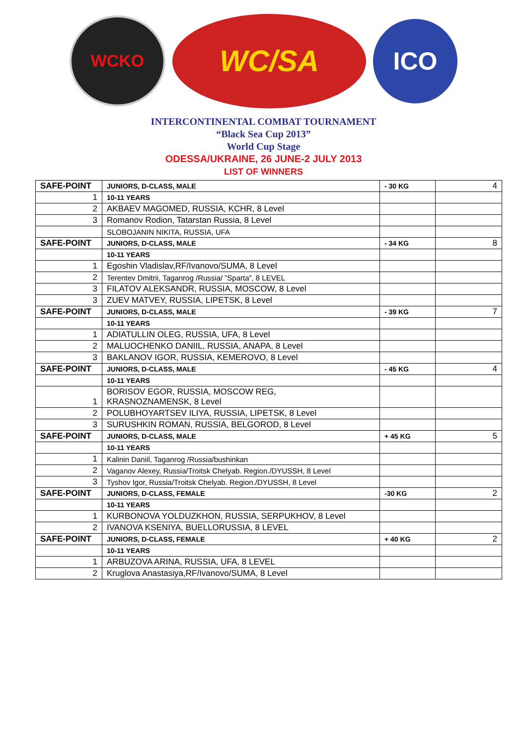WCKO
WC/SA
ICO
INTERCONTINENTAL COMBAT TOURNAMENT
“Black Sea Cup 2013”
World Cup Stage
ODESSA/UKRAINE, 26 JUNE-2 JULY 2013
LIST OF WINNERS
| SAFE-POINT | JUNIORS, D-CLASS, MALE | - 30 KG | 4 |
| 1 | 10-11 YEARS | | |
| 2 | AKBAEV MAGOMED, RUSSIA, KCHR, 8 Level | | |
| 3 | Romanov Rodion, Tatarstan Russia, 8 Level | | |
| | SLOBOJANIN NIKITA, RUSSIA, UFA | | |
| SAFE-POINT | JUNIORS, D-CLASS, MALE | - 34 KG | 8 |
| | 10-11 YEARS | | |
| 1 | Egoshin Vladislav,RF/Ivanovo/SUMA, 8 Level | | |
| 2 | Terentev Dmitrii, Taganrog /Russia/ ”Sparta”, 8 LEVEL | | |
| 3 | FILATOV ALEKSANDR, RUSSIA, MOSCOW, 8 Level | | |
| 3 | ZUEV MATVEY, RUSSIA, LIPETSK, 8 Level | | |
| SAFE-POINT | JUNIORS, D-CLASS, MALE | - 39 KG | 7 |
| | 10-11 YEARS | | |
| 1 | ADIATULLIN OLEG, RUSSIA, UFA, 8 Level | | |
| 2 | MALUOCHENKO DANIIL, RUSSIA, ANAPA, 8 Level | | |
| 3 | BAKLANOV IGOR, RUSSIA, KEMEROVO, 8 Level | | |
| SAFE-POINT | JUNIORS, D-CLASS, MALE | - 45 KG | 4 |
| | 10-11 YEARS | | |
| 1 | BORISOV EGOR, RUSSIA, MOSCOW REG, KRASNOZNAMENSK, 8 Level | | |
| 2 | POLUBHOYARTSEV ILIYA, RUSSIA, LIPETSK, 8 Level | | |
| 3 | SURUSHKIN ROMAN, RUSSIA, BELGOROD, 8 Level | | |
| SAFE-POINT | JUNIORS, D-CLASS, MALE | + 45 KG | 5 |
| | 10-11 YEARS | | |
| 1 | Kalinin Daniil, Taganrog /Russia/bushinkan | | |
| 2 | Vaganov Alexey, Russia/Troitsk Chelyab. Region./DYUSSH, 8 Level | | |
| 3 | Tyshov Igor, Russia/Troitsk Chelyab. Region./DYUSSH, 8 Level | | |
| SAFE-POINT | JUNIORS, D-CLASS, FEMALE | -30 KG | 2 |
| | 10-11 YEARS | | |
| 1 | KURBONOVA YOLDUZKHON, RUSSIA, SERPUKHOV, 8 Level | | |
| 2 | IVANOVA KSENIYA, BUELLORUSSIA, 8 LEVEL | | |
| SAFE-POINT | JUNIORS, D-CLASS, FEMALE | + 40 KG | 2 |
| | 10-11 YEARS | | |
| 1 | ARBUZOVA ARINA, RUSSIA, UFA, 8 LEVEL | | |
| 2 | Kruglova Anastasiya,RF/Ivanovo/SUMA, 8 Level | | |